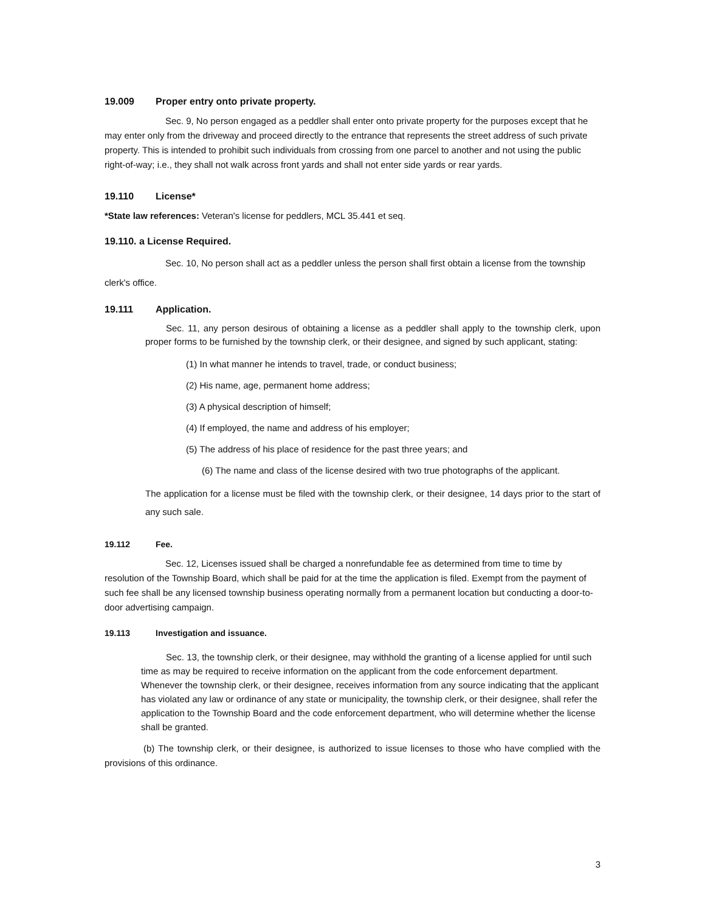19.009 Proper entry onto private property.
Sec. 9, No person engaged as a peddler shall enter onto private property for the purposes except that he may enter only from the driveway and proceed directly to the entrance that represents the street address of such private property. This is intended to prohibit such individuals from crossing from one parcel to another and not using the public right-of-way; i.e., they shall not walk across front yards and shall not enter side yards or rear yards.
19.110 License*
*State law references: Veteran's license for peddlers, MCL 35.441 et seq.
19.110. a License Required.
Sec. 10, No person shall act as a peddler unless the person shall first obtain a license from the township clerk's office.
19.111 Application.
Sec. 11, any person desirous of obtaining a license as a peddler shall apply to the township clerk, upon proper forms to be furnished by the township clerk, or their designee, and signed by such applicant, stating:
(1) In what manner he intends to travel, trade, or conduct business;
(2) His name, age, permanent home address;
(3) A physical description of himself;
(4) If employed, the name and address of his employer;
(5) The address of his place of residence for the past three years; and
(6) The name and class of the license desired with two true photographs of the applicant.
The application for a license must be filed with the township clerk, or their designee, 14 days prior to the start of any such sale.
19.112 Fee.
Sec. 12, Licenses issued shall be charged a nonrefundable fee as determined from time to time by resolution of the Township Board, which shall be paid for at the time the application is filed. Exempt from the payment of such fee shall be any licensed township business operating normally from a permanent location but conducting a door-to-door advertising campaign.
19.113 Investigation and issuance.
Sec. 13, the township clerk, or their designee, may withhold the granting of a license applied for until such time as may be required to receive information on the applicant from the code enforcement department. Whenever the township clerk, or their designee, receives information from any source indicating that the applicant has violated any law or ordinance of any state or municipality, the township clerk, or their designee, shall refer the application to the Township Board and the code enforcement department, who will determine whether the license shall be granted.
(b) The township clerk, or their designee, is authorized to issue licenses to those who have complied with the provisions of this ordinance.
3